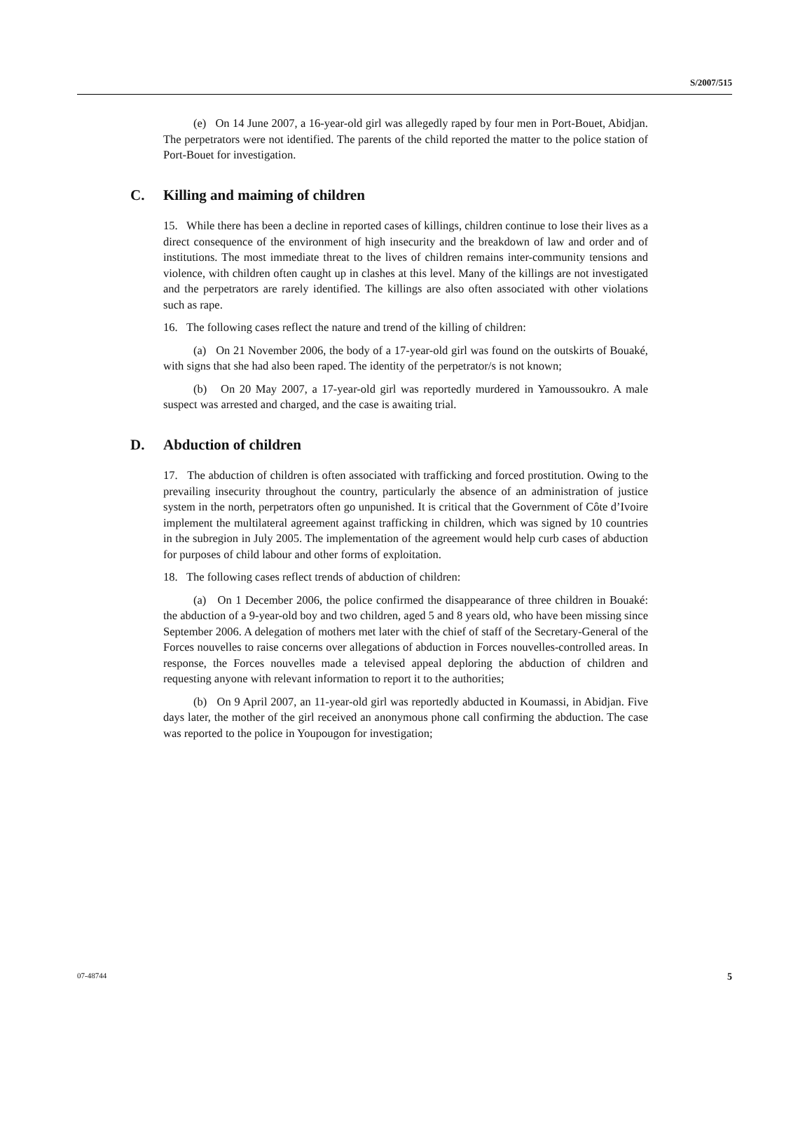S/2007/515
(e) On 14 June 2007, a 16-year-old girl was allegedly raped by four men in Port-Bouet, Abidjan. The perpetrators were not identified. The parents of the child reported the matter to the police station of Port-Bouet for investigation.
C. Killing and maiming of children
15. While there has been a decline in reported cases of killings, children continue to lose their lives as a direct consequence of the environment of high insecurity and the breakdown of law and order and of institutions. The most immediate threat to the lives of children remains inter-community tensions and violence, with children often caught up in clashes at this level. Many of the killings are not investigated and the perpetrators are rarely identified. The killings are also often associated with other violations such as rape.
16. The following cases reflect the nature and trend of the killing of children:
(a) On 21 November 2006, the body of a 17-year-old girl was found on the outskirts of Bouaké, with signs that she had also been raped. The identity of the perpetrator/s is not known;
(b) On 20 May 2007, a 17-year-old girl was reportedly murdered in Yamoussoukro. A male suspect was arrested and charged, and the case is awaiting trial.
D. Abduction of children
17. The abduction of children is often associated with trafficking and forced prostitution. Owing to the prevailing insecurity throughout the country, particularly the absence of an administration of justice system in the north, perpetrators often go unpunished. It is critical that the Government of Côte d’Ivoire implement the multilateral agreement against trafficking in children, which was signed by 10 countries in the subregion in July 2005. The implementation of the agreement would help curb cases of abduction for purposes of child labour and other forms of exploitation.
18. The following cases reflect trends of abduction of children:
(a) On 1 December 2006, the police confirmed the disappearance of three children in Bouaké: the abduction of a 9-year-old boy and two children, aged 5 and 8 years old, who have been missing since September 2006. A delegation of mothers met later with the chief of staff of the Secretary-General of the Forces nouvelles to raise concerns over allegations of abduction in Forces nouvelles-controlled areas. In response, the Forces nouvelles made a televised appeal deploring the abduction of children and requesting anyone with relevant information to report it to the authorities;
(b) On 9 April 2007, an 11-year-old girl was reportedly abducted in Koumassi, in Abidjan. Five days later, the mother of the girl received an anonymous phone call confirming the abduction. The case was reported to the police in Youpougon for investigation;
07-48744 5